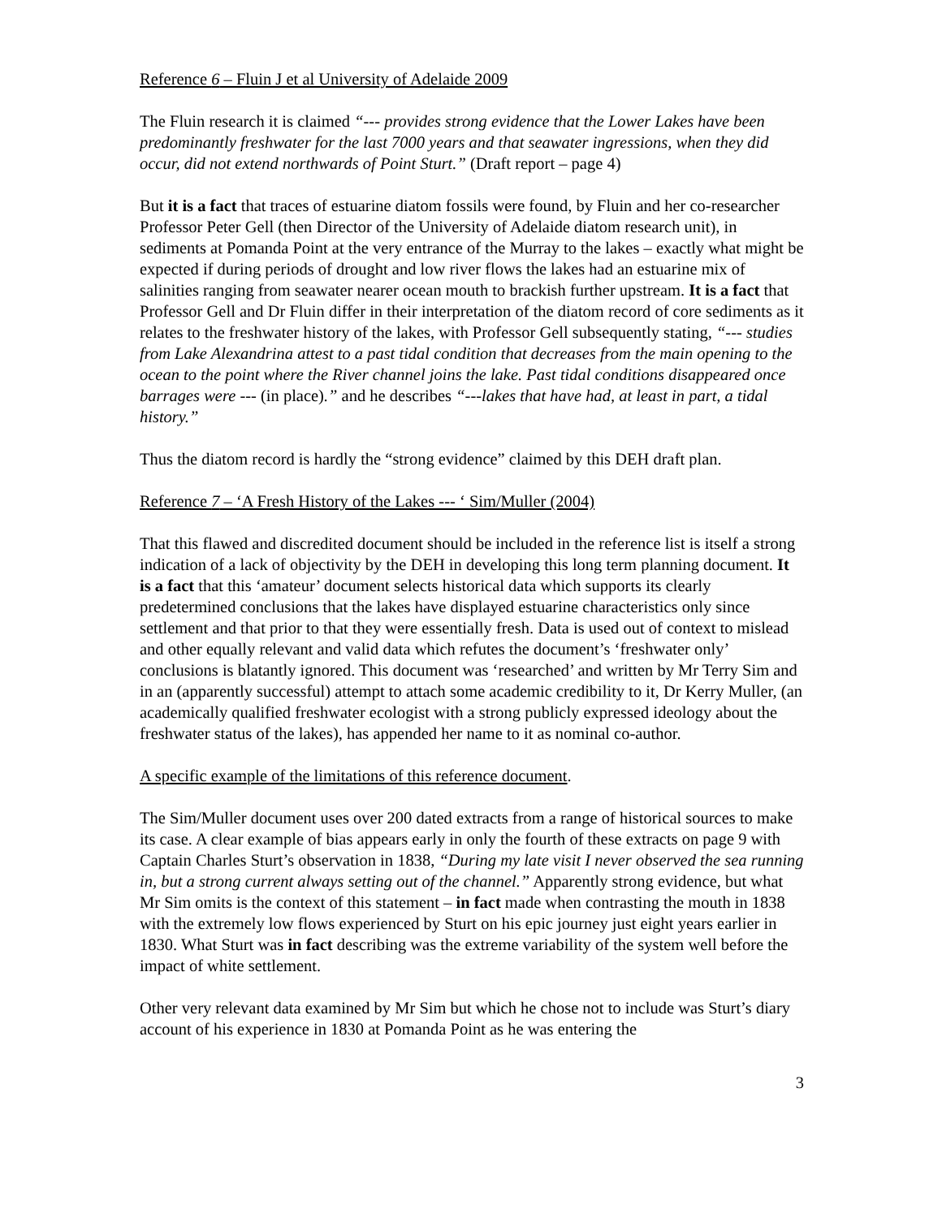Reference 6 – Fluin J et al University of Adelaide 2009
The Fluin research it is claimed “--- provides strong evidence that the Lower Lakes have been predominantly freshwater for the last 7000 years and that seawater ingressions, when they did occur, did not extend northwards of Point Sturt.” (Draft report – page 4)
But it is a fact that traces of estuarine diatom fossils were found, by Fluin and her co-researcher Professor Peter Gell (then Director of the University of Adelaide diatom research unit), in sediments at Pomanda Point at the very entrance of the Murray to the lakes – exactly what might be expected if during periods of drought and low river flows the lakes had an estuarine mix of salinities ranging from seawater nearer ocean mouth to brackish further upstream. It is a fact that Professor Gell and Dr Fluin differ in their interpretation of the diatom record of core sediments as it relates to the freshwater history of the lakes, with Professor Gell subsequently stating, “--- studies from Lake Alexandrina attest to a past tidal condition that decreases from the main opening to the ocean to the point where the River channel joins the lake. Past tidal conditions disappeared once barrages were --- (in place).” and he describes “---lakes that have had, at least in part, a tidal history.”
Thus the diatom record is hardly the “strong evidence” claimed by this DEH draft plan.
Reference 7 – ‘A Fresh History of the Lakes --- ‘ Sim/Muller (2004)
That this flawed and discredited document should be included in the reference list is itself a strong indication of a lack of objectivity by the DEH in developing this long term planning document. It is a fact that this ‘amateur’ document selects historical data which supports its clearly predetermined conclusions that the lakes have displayed estuarine characteristics only since settlement and that prior to that they were essentially fresh. Data is used out of context to mislead and other equally relevant and valid data which refutes the document’s ‘freshwater only’ conclusions is blatantly ignored. This document was ‘researched’ and written by Mr Terry Sim and in an (apparently successful) attempt to attach some academic credibility to it, Dr Kerry Muller, (an academically qualified freshwater ecologist with a strong publicly expressed ideology about the freshwater status of the lakes), has appended her name to it as nominal co-author.
A specific example of the limitations of this reference document.
The Sim/Muller document uses over 200 dated extracts from a range of historical sources to make its case. A clear example of bias appears early in only the fourth of these extracts on page 9 with Captain Charles Sturt’s observation in 1838, “During my late visit I never observed the sea running in, but a strong current always setting out of the channel.” Apparently strong evidence, but what Mr Sim omits is the context of this statement – in fact made when contrasting the mouth in 1838 with the extremely low flows experienced by Sturt on his epic journey just eight years earlier in 1830. What Sturt was in fact describing was the extreme variability of the system well before the impact of white settlement.
Other very relevant data examined by Mr Sim but which he chose not to include was Sturt’s diary account of his experience in 1830 at Pomanda Point as he was entering the
3